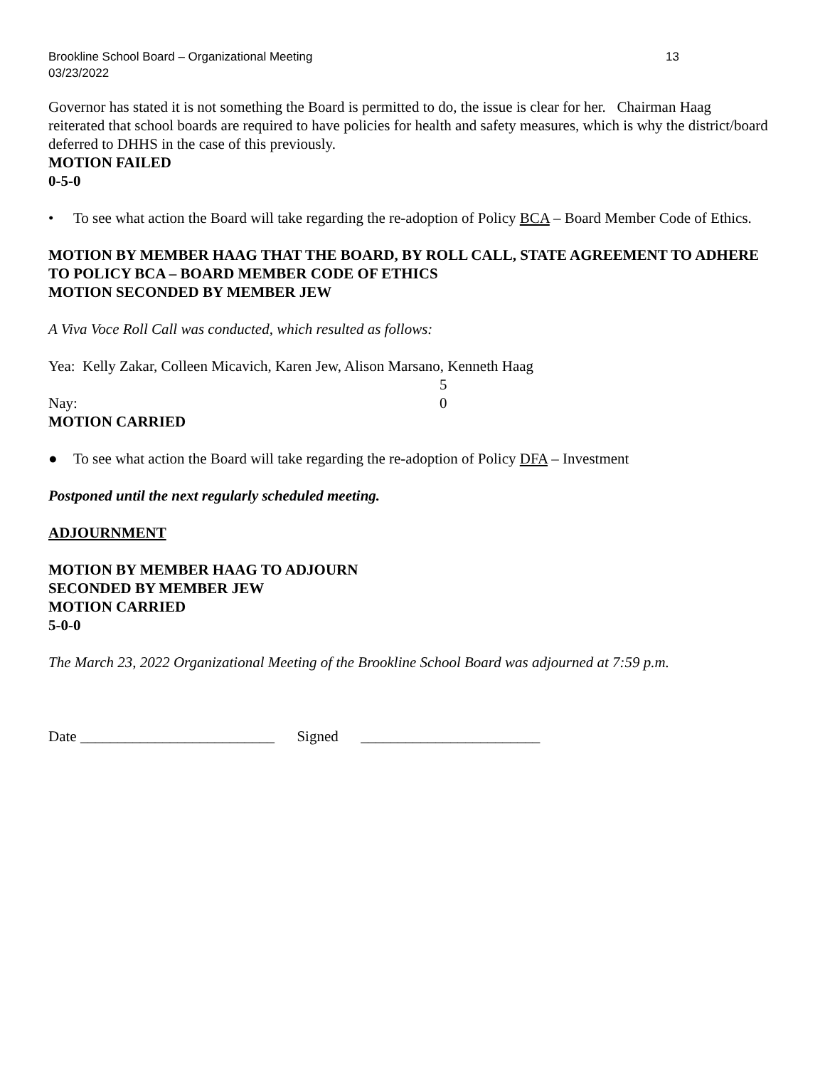Brookline School Board – Organizational Meeting 13
03/23/2022
Governor has stated it is not something the Board is permitted to do, the issue is clear for her. Chairman Haag reiterated that school boards are required to have policies for health and safety measures, which is why the district/board deferred to DHHS in the case of this previously.
MOTION FAILED
0-5-0
• To see what action the Board will take regarding the re-adoption of Policy BCA – Board Member Code of Ethics.
MOTION BY MEMBER HAAG THAT THE BOARD, BY ROLL CALL, STATE AGREEMENT TO ADHERE TO POLICY BCA – BOARD MEMBER CODE OF ETHICS
MOTION SECONDED BY MEMBER JEW
A Viva Voce Roll Call was conducted, which resulted as follows:
Yea: Kelly Zakar, Colleen Micavich, Karen Jew, Alison Marsano, Kenneth Haag
5
Nay: 0
MOTION CARRIED
● To see what action the Board will take regarding the re-adoption of Policy DFA – Investment
Postponed until the next regularly scheduled meeting.
ADJOURNMENT
MOTION BY MEMBER HAAG TO ADJOURN
SECONDED BY MEMBER JEW
MOTION CARRIED
5-0-0
The March 23, 2022 Organizational Meeting of the Brookline School Board was adjourned at 7:59 p.m.
Date __________________________ Signed ________________________